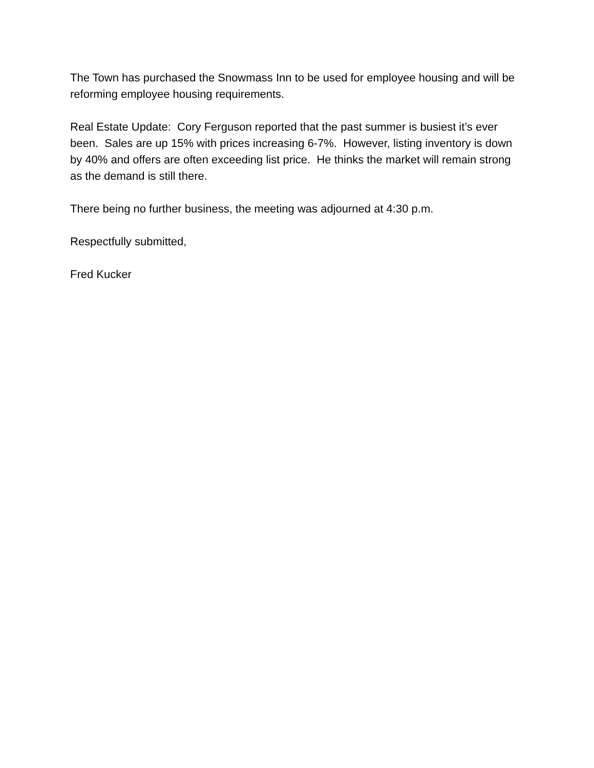The Town has purchased the Snowmass Inn to be used for employee housing and will be reforming employee housing requirements.
Real Estate Update: Cory Ferguson reported that the past summer is busiest it’s ever been. Sales are up 15% with prices increasing 6-7%. However, listing inventory is down by 40% and offers are often exceeding list price. He thinks the market will remain strong as the demand is still there.
There being no further business, the meeting was adjourned at 4:30 p.m.
Respectfully submitted,
Fred Kucker